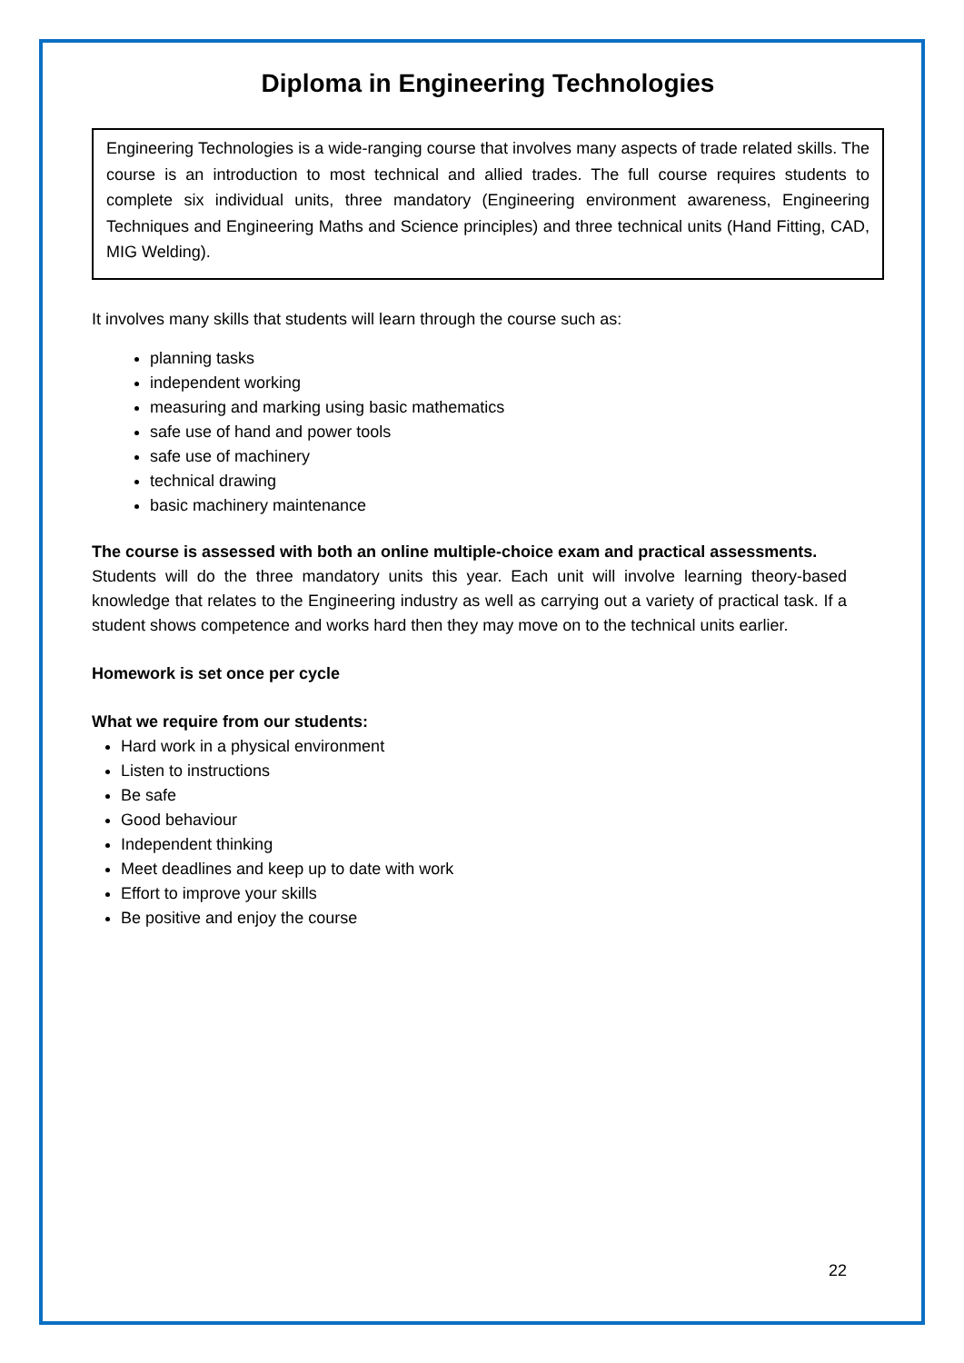Diploma in Engineering Technologies
Engineering Technologies is a wide-ranging course that involves many aspects of trade related skills. The course is an introduction to most technical and allied trades. The full course requires students to complete six individual units, three mandatory (Engineering environment awareness, Engineering Techniques and Engineering Maths and Science principles) and three technical units (Hand Fitting, CAD, MIG Welding).
It involves many skills that students will learn through the course such as:
planning tasks
independent working
measuring and marking using basic mathematics
safe use of hand and power tools
safe use of machinery
technical drawing
basic machinery maintenance
The course is assessed with both an online multiple-choice exam and practical assessments.
Students will do the three mandatory units this year. Each unit will involve learning theory-based knowledge that relates to the Engineering industry as well as carrying out a variety of practical task. If a student shows competence and works hard then they may move on to the technical units earlier.
Homework is set once per cycle
What we require from our students:
Hard work in a physical environment
Listen to instructions
Be safe
Good behaviour
Independent thinking
Meet deadlines and keep up to date with work
Effort to improve your skills
Be positive and enjoy the course
22